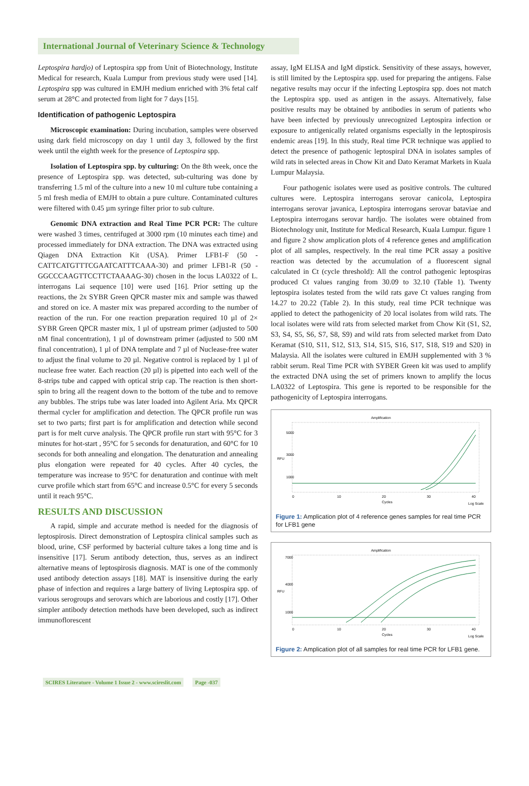International Journal of Veterinary Science & Technology
Leptospira hardjo) of Leptospira spp from Unit of Biotechnology, Institute Medical for research, Kuala Lumpur from previous study were used [14]. Leptospira spp was cultured in EMJH medium enriched with 3% fetal calf serum at 28°C and protected from light for 7 days [15].
Identification of pathogenic Leptospira
Microscopic examination: During incubation, samples were observed using dark field microscopy on day 1 until day 3, followed by the first week until the eighth week for the presence of Leptospira spp.
Isolation of Leptospira spp. by culturing: On the 8th week, once the presence of Leptospira spp. was detected, sub-culturing was done by transferring 1.5 ml of the culture into a new 10 ml culture tube containing a 5 ml fresh media of EMJH to obtain a pure culture. Contaminated cultures were filtered with 0.45 µm syringe filter prior to sub culture.
Genomic DNA extraction and Real Time PCR PCR: The culture were washed 3 times, centrifuged at 3000 rpm (10 minutes each time) and processed immediately for DNA extraction. The DNA was extracted using Qiagen DNA Extraction Kit (USA). Primer LFB1-F (50 -CATTCATGTTTCGAATCATTTCAAA-30) and primer LFB1-R (50 -GGCCCAAGTTCCTTCTAAAAG-30) chosen in the locus LA0322 of L. interrogans Lai sequence [10] were used [16]. Prior setting up the reactions, the 2x SYBR Green QPCR master mix and sample was thawed and stored on ice. A master mix was prepared according to the number of reaction of the run. For one reaction preparation required 10 µl of 2× SYBR Green QPCR master mix, 1 µl of upstream primer (adjusted to 500 nM final concentration), 1 µl of downstream primer (adjusted to 500 nM final concentration), 1 µl of DNA template and 7 µl of Nuclease-free water to adjust the final volume to 20 µl. Negative control is replaced by 1 µl of nuclease free water. Each reaction (20 µl) is pipetted into each well of the 8-strips tube and capped with optical strip cap. The reaction is then short-spin to bring all the reagent down to the bottom of the tube and to remove any bubbles. The strips tube was later loaded into Agilent Aria. Mx QPCR thermal cycler for amplification and detection. The QPCR profile run was set to two parts; first part is for amplification and detection while second part is for melt curve analysis. The QPCR profile run start with 95°C for 3 minutes for hot-start , 95°C for 5 seconds for denaturation, and 60°C for 10 seconds for both annealing and elongation. The denaturation and annealing plus elongation were repeated for 40 cycles. After 40 cycles, the temperature was increase to 95°C for denaturation and continue with melt curve profile which start from 65°C and increase 0.5°C for every 5 seconds until it reach 95°C.
RESULTS AND DISCUSSION
A rapid, simple and accurate method is needed for the diagnosis of leptospirosis. Direct demonstration of Leptospira clinical samples such as blood, urine, CSF performed by bacterial culture takes a long time and is insensitive [17]. Serum antibody detection, thus, serves as an indirect alternative means of leptospirosis diagnosis. MAT is one of the commonly used antibody detection assays [18]. MAT is insensitive during the early phase of infection and requires a large battery of living Leptospira spp. of various serogroups and serovars which are laborious and costly [17]. Other simpler antibody detection methods have been developed, such as indirect immunoflorescent
assay, IgM ELISA and IgM dipstick. Sensitivity of these assays, however, is still limited by the Leptospira spp. used for preparing the antigens. False negative results may occur if the infecting Leptospira spp. does not match the Leptospira spp. used as antigen in the assays. Alternatively, false positive results may be obtained by antibodies in serum of patients who have been infected by previously unrecognized Leptospira infection or exposure to antigenically related organisms especially in the leptospirosis endemic areas [19]. In this study, Real time PCR technique was applied to detect the presence of pathogenic leptospiral DNA in isolates samples of wild rats in selected areas in Chow Kit and Dato Keramat Markets in Kuala Lumpur Malaysia.
Four pathogenic isolates were used as positive controls. The cultured cultures were. Leptospira interrogans serovar canicola, Leptospira interrogans serovar javanica, Leptospira interrogans serovar bataviae and Leptospira interrogans serovar hardjo. The isolates were obtained from Biotechnology unit, Institute for Medical Research, Kuala Lumpur. figure 1 and figure 2 show amplication plots of 4 reference genes and amplification plot of all samples, respectively. In the real time PCR assay a positive reaction was detected by the accumulation of a fluorescent signal calculated in Ct (cycle threshold): All the control pathogenic leptospiras produced Ct values ranging from 30.09 to 32.10 (Table 1). Twenty leptospira isolates tested from the wild rats gave Ct values ranging from 14.27 to 20.22 (Table 2). In this study, real time PCR technique was applied to detect the pathogenicity of 20 local isolates from wild rats. The local isolates were wild rats from selected market from Chow Kit (S1, S2, S3, S4, S5, S6, S7, S8, S9) and wild rats from selected market from Dato Keramat (S10, S11, S12, S13, S14, S15, S16, S17, S18, S19 and S20) in Malaysia. All the isolates were cultured in EMJH supplemented with 3 % rabbit serum. Real Time PCR with SYBER Green kit was used to amplify the extracted DNA using the set of primers known to amplify the locus LA0322 of Leptospira. This gene is reported to be responsible for the pathogenicity of Leptospira interrogans.
Amplification
RFU
5000
3000
1000
0
10
20
30
40
Cycles
Log Scale
Figure 1: Amplication plot of 4 reference genes samples for real time PCR for LFB1 gene
Amplification
RFU
7000
4000
1000
0
10
20
30
40
Cycles
Log Scale
Figure 2: Amplication plot of all samples for real time PCR for LFB1 gene.
SCIRES Literature - Volume 1 Issue 2 - www.scireslit.com Page -037